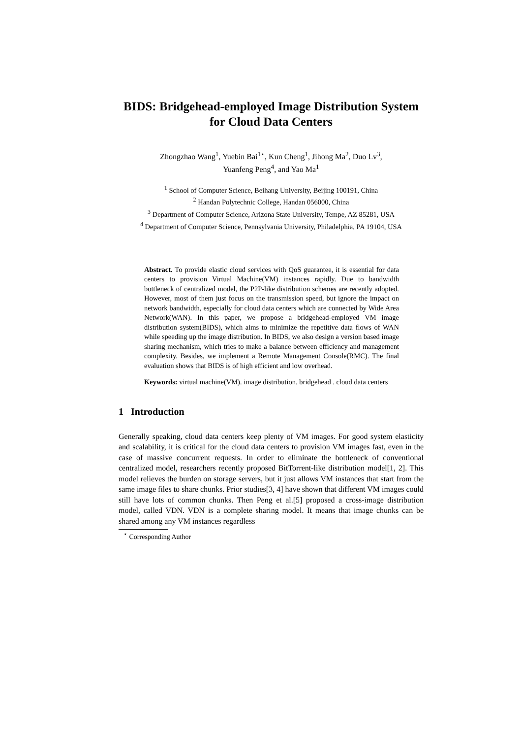BIDS: Bridgehead-employed Image Distribution System for Cloud Data Centers
Zhongzhao Wang<sup>1</sup>, Yuebin Bai<sup>1⋆</sup>, Kun Cheng<sup>1</sup>, Jihong Ma<sup>2</sup>, Duo Lv<sup>3</sup>,
Yuanfeng Peng<sup>4</sup>, and Yao Ma<sup>1</sup>
<sup>1</sup> School of Computer Science, Beihang University, Beijing 100191, China
<sup>2</sup> Handan Polytechnic College, Handan 056000, China
<sup>3</sup> Department of Computer Science, Arizona State University, Tempe, AZ 85281, USA
<sup>4</sup> Department of Computer Science, Pennsylvania University, Philadelphia, PA 19104, USA
Abstract. To provide elastic cloud services with QoS guarantee, it is essential for data centers to provision Virtual Machine(VM) instances rapidly. Due to bandwidth bottleneck of centralized model, the P2P-like distribution schemes are recently adopted. However, most of them just focus on the transmission speed, but ignore the impact on network bandwidth, especially for cloud data centers which are connected by Wide Area Network(WAN). In this paper, we propose a bridgehead-employed VM image distribution system(BIDS), which aims to minimize the repetitive data flows of WAN while speeding up the image distribution. In BIDS, we also design a version based image sharing mechanism, which tries to make a balance between efficiency and management complexity. Besides, we implement a Remote Management Console(RMC). The final evaluation shows that BIDS is of high efficient and low overhead.
Keywords: virtual machine(VM). image distribution. bridgehead . cloud data centers
1 Introduction
Generally speaking, cloud data centers keep plenty of VM images. For good system elasticity and scalability, it is critical for the cloud data centers to provision VM images fast, even in the case of massive concurrent requests. In order to eliminate the bottleneck of conventional centralized model, researchers recently proposed BitTorrent-like distribution model[1, 2]. This model relieves the burden on storage servers, but it just allows VM instances that start from the same image files to share chunks. Prior studies[3, 4] have shown that different VM images could still have lots of common chunks. Then Peng et al.[5] proposed a cross-image distribution model, called VDN. VDN is a complete sharing model. It means that image chunks can be shared among any VM instances regardless
<sup>⋆</sup> Corresponding Author